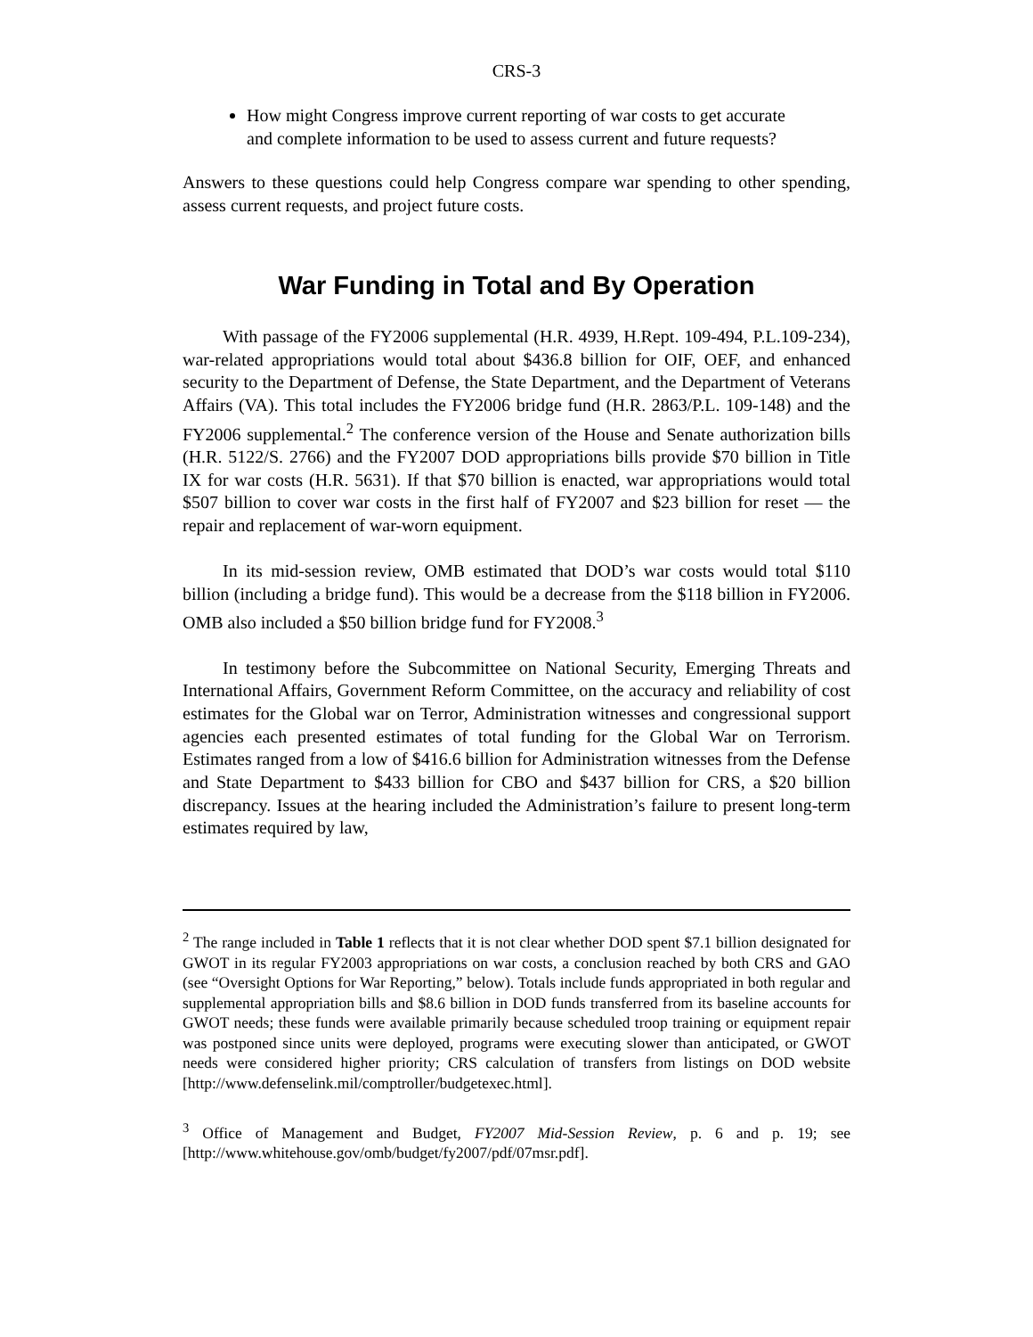CRS-3
How might Congress improve current reporting of war costs to get accurate and complete information to be used to assess current and future requests?
Answers to these questions could help Congress compare war spending to other spending, assess current requests, and project future costs.
War Funding in Total and By Operation
With passage of the FY2006 supplemental (H.R. 4939, H.Rept. 109-494, P.L.109-234), war-related appropriations would total about $436.8 billion for OIF, OEF, and enhanced security to the Department of Defense, the State Department, and the Department of Veterans Affairs (VA). This total includes the FY2006 bridge fund (H.R. 2863/P.L. 109-148) and the FY2006 supplemental.<sup>2</sup> The conference version of the House and Senate authorization bills (H.R. 5122/S. 2766) and the FY2007 DOD appropriations bills provide $70 billion in Title IX for war costs (H.R. 5631). If that $70 billion is enacted, war appropriations would total $507 billion to cover war costs in the first half of FY2007 and $23 billion for reset — the repair and replacement of war-worn equipment.
In its mid-session review, OMB estimated that DOD’s war costs would total $110 billion (including a bridge fund). This would be a decrease from the $118 billion in FY2006. OMB also included a $50 billion bridge fund for FY2008.<sup>3</sup>
In testimony before the Subcommittee on National Security, Emerging Threats and International Affairs, Government Reform Committee, on the accuracy and reliability of cost estimates for the Global war on Terror, Administration witnesses and congressional support agencies each presented estimates of total funding for the Global War on Terrorism. Estimates ranged from a low of $416.6 billion for Administration witnesses from the Defense and State Department to $433 billion for CBO and $437 billion for CRS, a $20 billion discrepancy. Issues at the hearing included the Administration’s failure to present long-term estimates required by law,
<sup>2</sup> The range included in Table 1 reflects that it is not clear whether DOD spent $7.1 billion designated for GWOT in its regular FY2003 appropriations on war costs, a conclusion reached by both CRS and GAO (see “Oversight Options for War Reporting,” below). Totals include funds appropriated in both regular and supplemental appropriation bills and $8.6 billion in DOD funds transferred from its baseline accounts for GWOT needs; these funds were available primarily because scheduled troop training or equipment repair was postponed since units were deployed, programs were executing slower than anticipated, or GWOT needs were considered higher priority; CRS calculation of transfers from listings on DOD website [http://www.defenselink.mil/comptroller/budgetexec.html].
<sup>3</sup> Office of Management and Budget, FY2007 Mid-Session Review, p. 6 and p. 19; see [http://www.whitehouse.gov/omb/budget/fy2007/pdf/07msr.pdf].